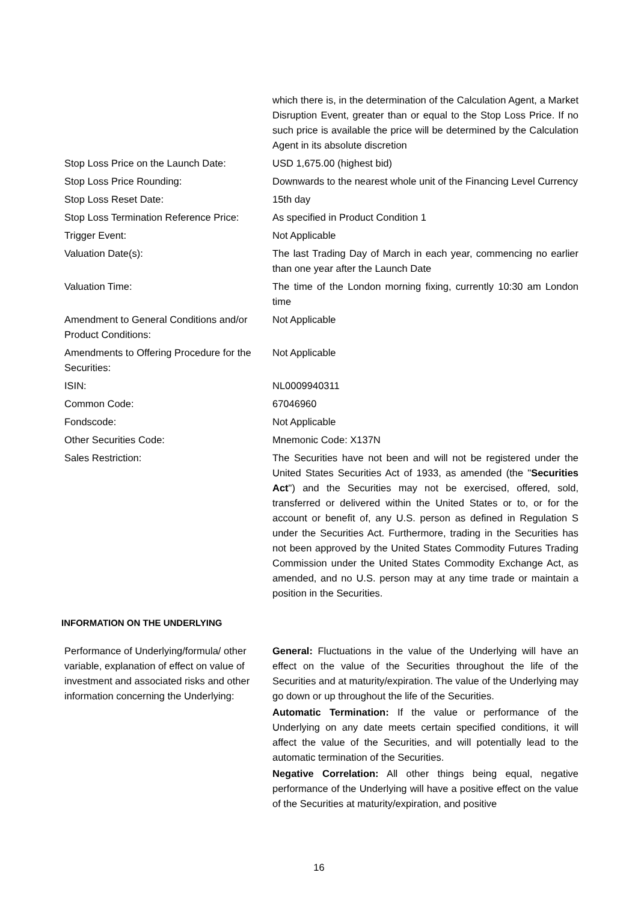which there is, in the determination of the Calculation Agent, a Market Disruption Event, greater than or equal to the Stop Loss Price. If no such price is available the price will be determined by the Calculation Agent in its absolute discretion
Stop Loss Price on the Launch Date:
USD 1,675.00 (highest bid)
Stop Loss Price Rounding: Downwards to the nearest whole unit of the Financing Level Currency
Stop Loss Reset Date: 15th day
Stop Loss Termination Reference Price:
As specified in Product Condition 1
Trigger Event: Not Applicable
Valuation Date(s): The last Trading Day of March in each year, commencing no earlier than one year after the Launch Date
Valuation Time: The time of the London morning fixing, currently 10:30 am London time
Amendment to General Conditions and/or Product Conditions:
Not Applicable
Amendments to Offering Procedure for the Securities:
Not Applicable
ISIN: NL0009940311
Common Code: 67046960
Fondscode: Not Applicable
Other Securities Code: Mnemonic Code: X137N
Sales Restriction: The Securities have not been and will not be registered under the United States Securities Act of 1933, as amended (the "Securities Act") and the Securities may not be exercised, offered, sold, transferred or delivered within the United States or to, or for the account or benefit of, any U.S. person as defined in Regulation S under the Securities Act. Furthermore, trading in the Securities has not been approved by the United States Commodity Futures Trading Commission under the United States Commodity Exchange Act, as amended, and no U.S. person may at any time trade or maintain a position in the Securities.
INFORMATION ON THE UNDERLYING
Performance of Underlying/formula/ other variable, explanation of effect on value of investment and associated risks and other information concerning the Underlying:
General: Fluctuations in the value of the Underlying will have an effect on the value of the Securities throughout the life of the Securities and at maturity/expiration. The value of the Underlying may go down or up throughout the life of the Securities.
Automatic Termination: If the value or performance of the Underlying on any date meets certain specified conditions, it will affect the value of the Securities, and will potentially lead to the automatic termination of the Securities.
Negative Correlation: All other things being equal, negative performance of the Underlying will have a positive effect on the value of the Securities at maturity/expiration, and positive
16